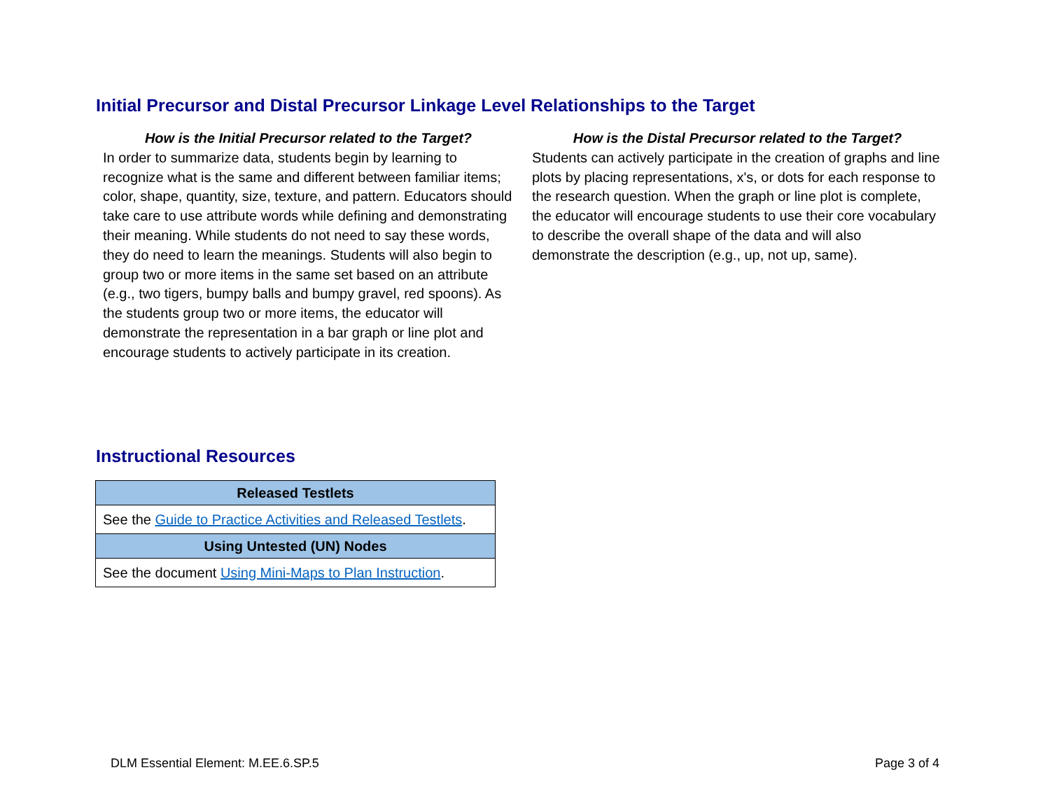Initial Precursor and Distal Precursor Linkage Level Relationships to the Target
How is the Initial Precursor related to the Target?
In order to summarize data, students begin by learning to recognize what is the same and different between familiar items; color, shape, quantity, size, texture, and pattern. Educators should take care to use attribute words while defining and demonstrating their meaning. While students do not need to say these words, they do need to learn the meanings. Students will also begin to group two or more items in the same set based on an attribute (e.g., two tigers, bumpy balls and bumpy gravel, red spoons). As the students group two or more items, the educator will demonstrate the representation in a bar graph or line plot and encourage students to actively participate in its creation.
How is the Distal Precursor related to the Target?
Students can actively participate in the creation of graphs and line plots by placing representations, x's, or dots for each response to the research question. When the graph or line plot is complete, the educator will encourage students to use their core vocabulary to describe the overall shape of the data and will also demonstrate the description (e.g., up, not up, same).
Instructional Resources
| Released Testlets |
| --- |
| See the Guide to Practice Activities and Released Testlets . |
| Using Untested (UN) Nodes |
| See the document Using Mini-Maps to Plan Instruction . |
DLM Essential Element: M.EE.6.SP.5 Page 3 of 4